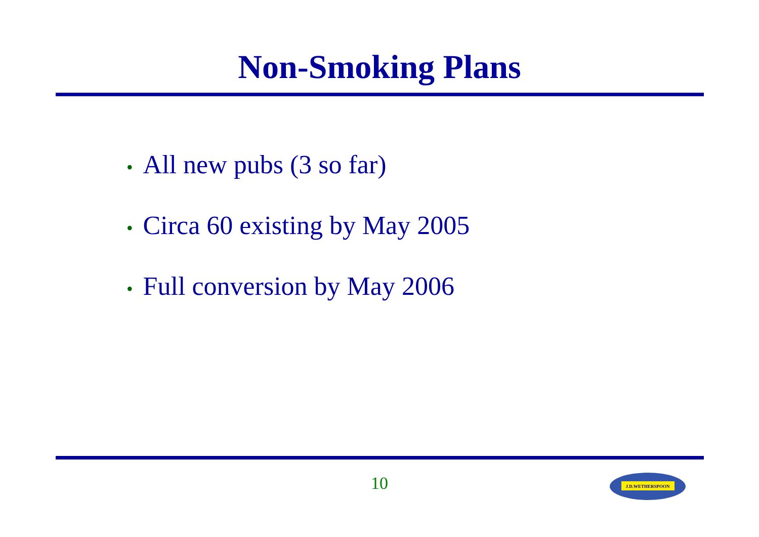Non-Smoking Plans
• All new pubs (3 so far)
• Circa 60 existing by May 2005
• Full conversion by May 2006
10
J.D.WETHERSPOON